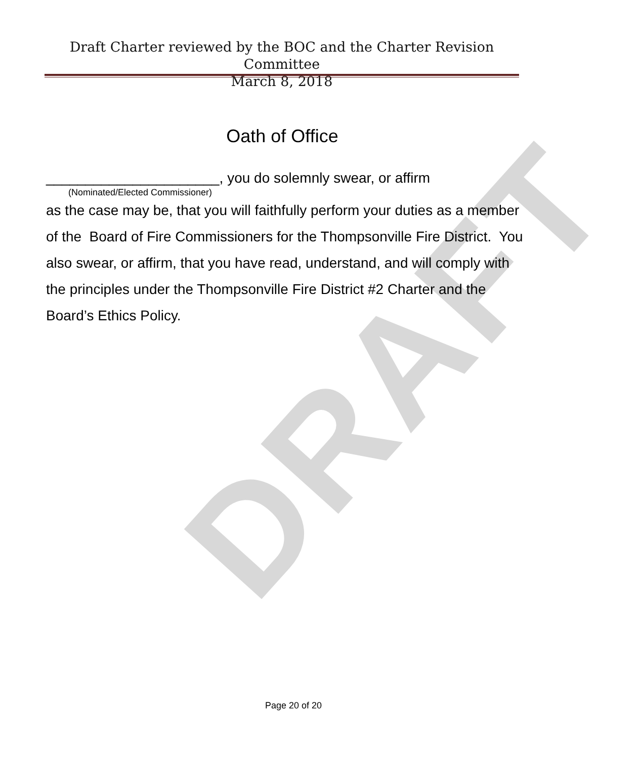DRAFT
Draft Charter reviewed by the BOC and the Charter Revision Committee
March 8, 2018
Oath of Office
______________________, you do solemnly swear, or affirm
(Nominated/Elected Commissioner)
as the case may be, that you will faithfully perform your duties as a member of the Board of Fire Commissioners for the Thompsonville Fire District. You also swear, or affirm, that you have read, understand, and will comply with the principles under the Thompsonville Fire District #2 Charter and the Board’s Ethics Policy.
Page 20 of 20